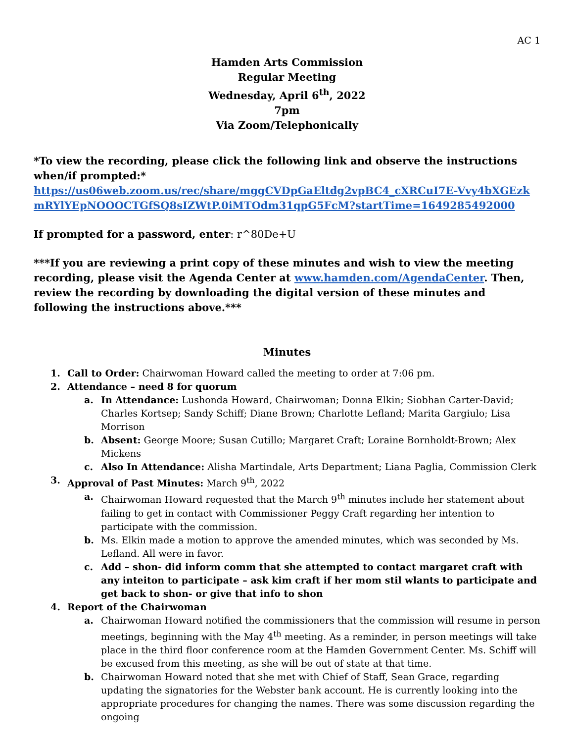AC 1
Hamden Arts Commission
Regular Meeting
Wednesday, April 6<sup>th</sup>, 2022
7pm
Via Zoom/Telephonically
*To view the recording, please click the following link and observe the instructions when/if prompted:*
https://us06web.zoom.us/rec/share/mggCVDpGaEltdg2vpBC4_cXRCuI7E-Vvy4bXGEzkmRYlYEpNOOOCTGfSQ8sIZWtP.0iMTOdm31qpG5FcM?startTime=1649285492000
If prompted for a password, enter: r^80De+U
***If you are reviewing a print copy of these minutes and wish to view the meeting recording, please visit the Agenda Center at www.hamden.com/AgendaCenter. Then, review the recording by downloading the digital version of these minutes and following the instructions above.***
Minutes
1. Call to Order: Chairwoman Howard called the meeting to order at 7:06 pm.
2. Attendance – need 8 for quorum
a. In Attendance: Lushonda Howard, Chairwoman; Donna Elkin; Siobhan Carter-David; Charles Kortsep; Sandy Schiff; Diane Brown; Charlotte Lefland; Marita Gargiulo; Lisa Morrison
b. Absent: George Moore; Susan Cutillo; Margaret Craft; Loraine Bornholdt-Brown; Alex Mickens
c. Also In Attendance: Alisha Martindale, Arts Department; Liana Paglia, Commission Clerk
3. Approval of Past Minutes: March 9<sup>th</sup>, 2022
a. Chairwoman Howard requested that the March 9<sup>th</sup> minutes include her statement about failing to get in contact with Commissioner Peggy Craft regarding her intention to participate with the commission.
b. Ms. Elkin made a motion to approve the amended minutes, which was seconded by Ms. Lefland. All were in favor.
c. Add – shon- did inform comm that she attempted to contact margaret craft with any inteiton to participate – ask kim craft if her mom stil wlants to participate and get back to shon- or give that info to shon
4. Report of the Chairwoman
a. Chairwoman Howard notified the commissioners that the commission will resume in person meetings, beginning with the May 4<sup>th</sup> meeting. As a reminder, in person meetings will take place in the third floor conference room at the Hamden Government Center. Ms. Schiff will be excused from this meeting, as she will be out of state at that time.
b. Chairwoman Howard noted that she met with Chief of Staff, Sean Grace, regarding updating the signatories for the Webster bank account. He is currently looking into the appropriate procedures for changing the names. There was some discussion regarding the ongoing